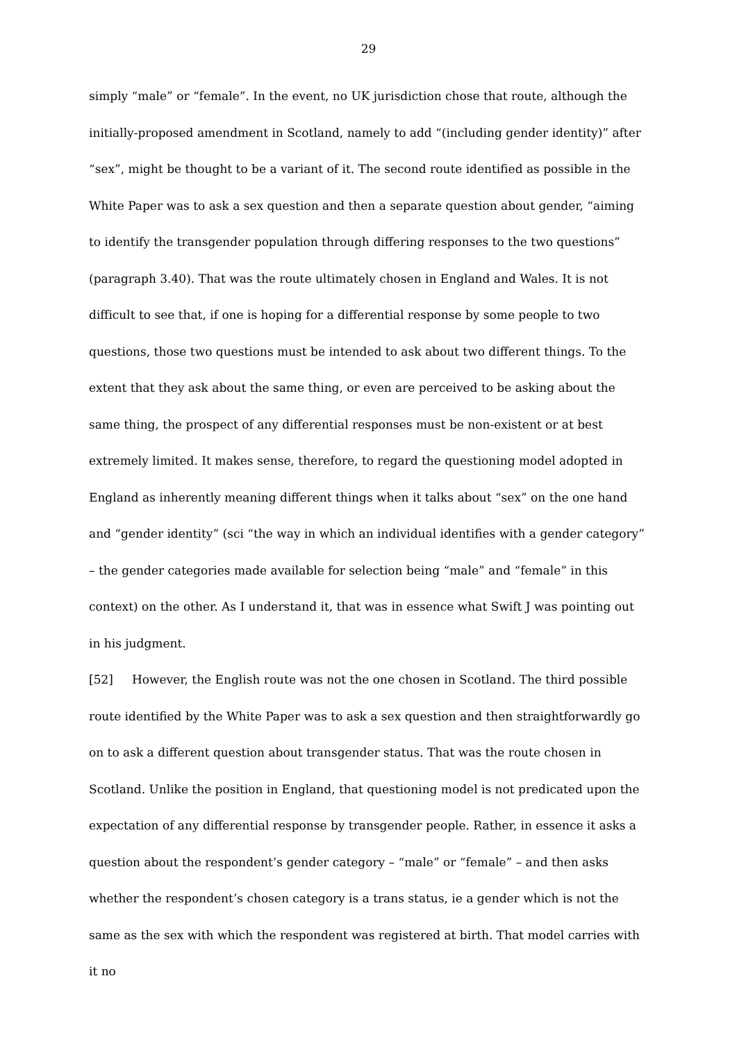29
simply “male” or “female”. In the event, no UK jurisdiction chose that route, although the initially-proposed amendment in Scotland, namely to add “(including gender identity)” after “sex”, might be thought to be a variant of it. The second route identified as possible in the White Paper was to ask a sex question and then a separate question about gender, “aiming to identify the transgender population through differing responses to the two questions” (paragraph 3.40). That was the route ultimately chosen in England and Wales. It is not difficult to see that, if one is hoping for a differential response by some people to two questions, those two questions must be intended to ask about two different things. To the extent that they ask about the same thing, or even are perceived to be asking about the same thing, the prospect of any differential responses must be non-existent or at best extremely limited. It makes sense, therefore, to regard the questioning model adopted in England as inherently meaning different things when it talks about “sex” on the one hand and “gender identity” (sci “the way in which an individual identifies with a gender category” – the gender categories made available for selection being “male” and “female” in this context) on the other. As I understand it, that was in essence what Swift J was pointing out in his judgment.
[52] However, the English route was not the one chosen in Scotland. The third possible route identified by the White Paper was to ask a sex question and then straightforwardly go on to ask a different question about transgender status. That was the route chosen in Scotland. Unlike the position in England, that questioning model is not predicated upon the expectation of any differential response by transgender people. Rather, in essence it asks a question about the respondent’s gender category – “male” or “female” – and then asks whether the respondent’s chosen category is a trans status, ie a gender which is not the same as the sex with which the respondent was registered at birth. That model carries with it no